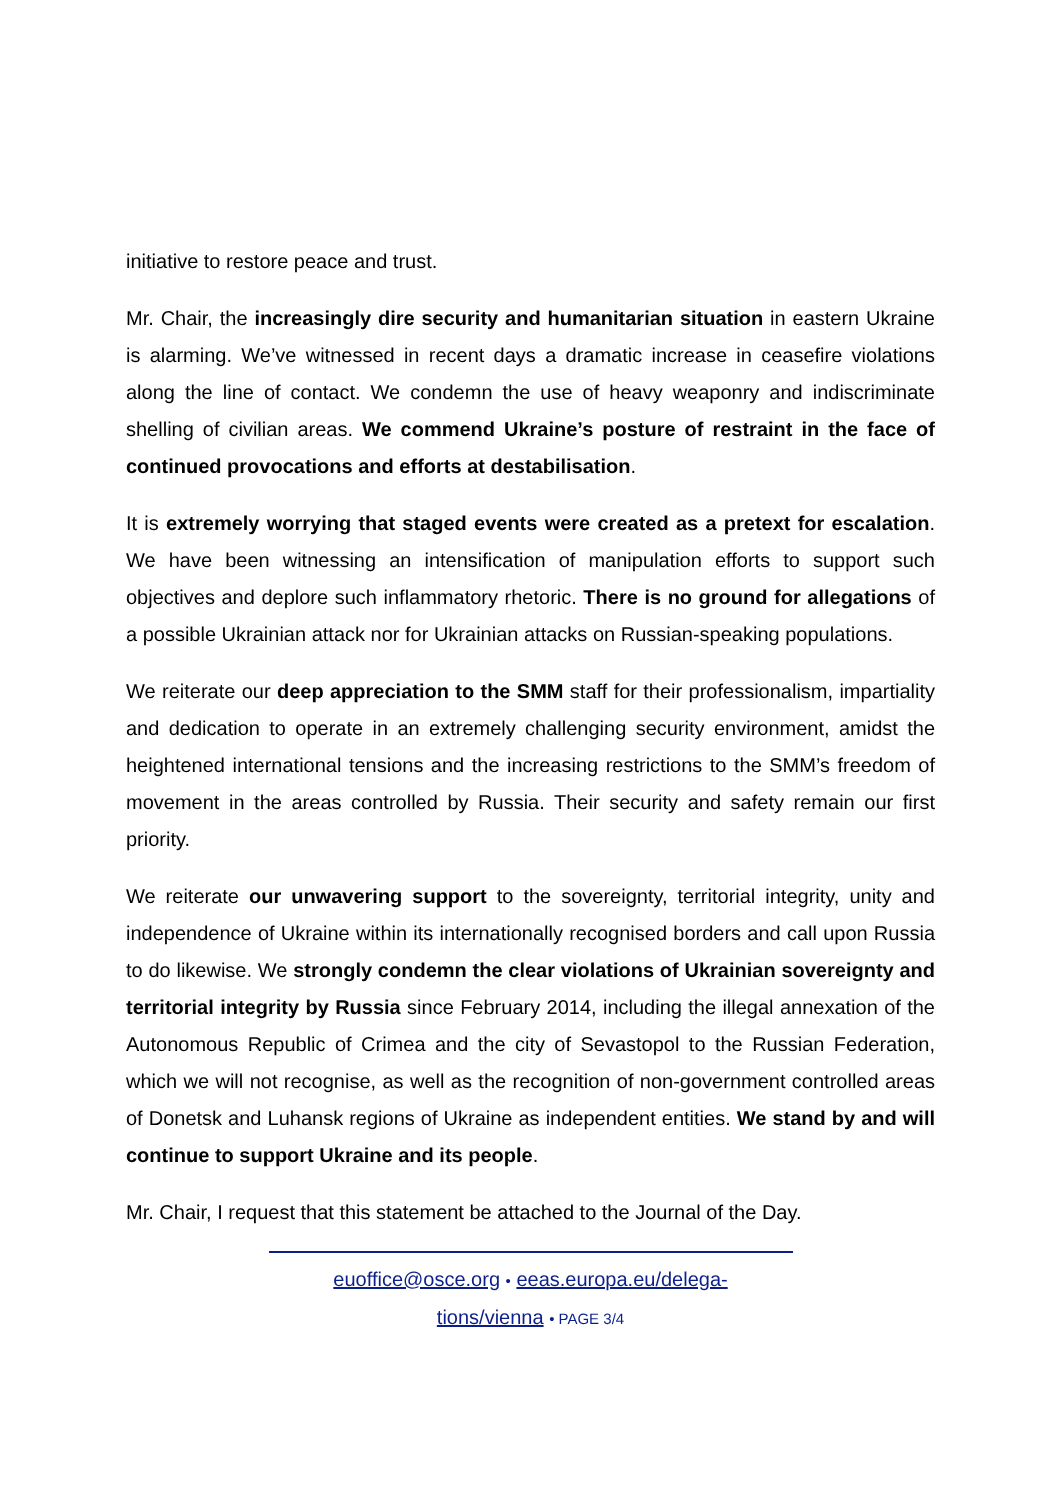initiative to restore peace and trust.
Mr. Chair, the increasingly dire security and humanitarian situation in eastern Ukraine is alarming. We’ve witnessed in recent days a dramatic increase in ceasefire violations along the line of contact. We condemn the use of heavy weaponry and indiscriminate shelling of civilian areas. We commend Ukraine’s posture of restraint in the face of continued provocations and efforts at destabilisation.
It is extremely worrying that staged events were created as a pretext for escalation. We have been witnessing an intensification of manipulation efforts to support such objectives and deplore such inflammatory rhetoric. There is no ground for allegations of a possible Ukrainian attack nor for Ukrainian attacks on Russian-speaking populations.
We reiterate our deep appreciation to the SMM staff for their professionalism, impartiality and dedication to operate in an extremely challenging security environment, amidst the heightened international tensions and the increasing restrictions to the SMM’s freedom of movement in the areas controlled by Russia. Their security and safety remain our first priority.
We reiterate our unwavering support to the sovereignty, territorial integrity, unity and independence of Ukraine within its internationally recognised borders and call upon Russia to do likewise. We strongly condemn the clear violations of Ukrainian sovereignty and territorial integrity by Russia since February 2014, including the illegal annexation of the Autonomous Republic of Crimea and the city of Sevastopol to the Russian Federation, which we will not recognise, as well as the recognition of non-government controlled areas of Donetsk and Luhansk regions of Ukraine as independent entities. We stand by and will continue to support Ukraine and its people.
Mr. Chair, I request that this statement be attached to the Journal of the Day.
euoffice@osce.org • eeas.europa.eu/delega-
tions/vienna • PAGE 3/4